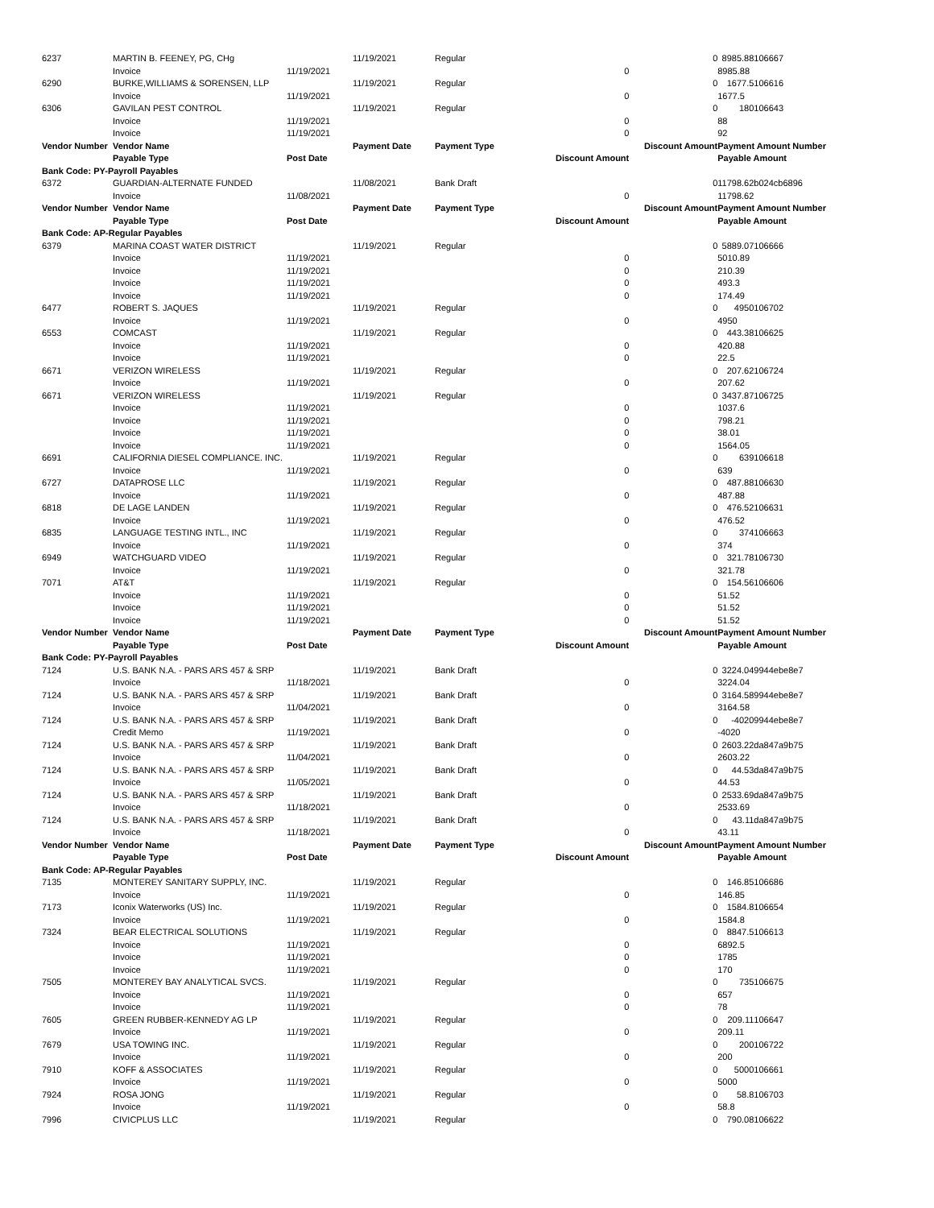| 6237 | MARTIN B. FEENEY, PG, CHg | | 11/19/2021 | Regular | | 0 | 8985.88 | 106667 |
| | Invoice | 11/19/2021 | | | 0 | | 8985.88 | |
| 6290 | BURKE,WILLIAMS & SORENSEN, LLP | | 11/19/2021 | Regular | | 0 | 1677.5 | 106616 |
| | Invoice | 11/19/2021 | | | 0 | | 1677.5 | |
| 6306 | GAVILAN PEST CONTROL | | 11/19/2021 | Regular | | 0 | 180 | 106643 |
| | Invoice | 11/19/2021 | | | 0 | | 88 | |
| | Invoice | 11/19/2021 | | | 0 | | 92 | |
| Vendor Number | Vendor Name | | Payment Date | Payment Type | | Discount Amount | Payment Amount Number | |
| | Payable Type | Post Date | | | Discount Amount | | Payable Amount | |
| Bank Code: PY-Payroll Payables | | | | | | | | |
| 6372 | GUARDIAN-ALTERNATE FUNDED | | 11/08/2021 | Bank Draft | | 0 | 11798.62 | b024cb6896 |
| | Invoice | 11/08/2021 | | | 0 | | 11798.62 | |
| Vendor Number | Vendor Name | | Payment Date | Payment Type | | Discount Amount | Payment Amount Number | |
| | Payable Type | Post Date | | | Discount Amount | | Payable Amount | |
| Bank Code: AP-Regular Payables | | | | | | | | |
| 6379 | MARINA COAST WATER DISTRICT | | 11/19/2021 | Regular | | 0 | 5889.07 | 106666 |
| | Invoice | 11/19/2021 | | | 0 | | 5010.89 | |
| | Invoice | 11/19/2021 | | | 0 | | 210.39 | |
| | Invoice | 11/19/2021 | | | 0 | | 493.3 | |
| | Invoice | 11/19/2021 | | | 0 | | 174.49 | |
| 6477 | ROBERT S. JAQUES | | 11/19/2021 | Regular | | 0 | 4950 | 106702 |
| | Invoice | 11/19/2021 | | | 0 | | 4950 | |
| 6553 | COMCAST | | 11/19/2021 | Regular | | 0 | 443.38 | 106625 |
| | Invoice | 11/19/2021 | | | 0 | | 420.88 | |
| | Invoice | 11/19/2021 | | | 0 | | 22.5 | |
| 6671 | VERIZON WIRELESS | | 11/19/2021 | Regular | | 0 | 207.62 | 106724 |
| | Invoice | 11/19/2021 | | | 0 | | 207.62 | |
| 6671 | VERIZON WIRELESS | | 11/19/2021 | Regular | | 0 | 3437.87 | 106725 |
| | Invoice | 11/19/2021 | | | 0 | | 1037.6 | |
| | Invoice | 11/19/2021 | | | 0 | | 798.21 | |
| | Invoice | 11/19/2021 | | | 0 | | 38.01 | |
| | Invoice | 11/19/2021 | | | 0 | | 1564.05 | |
| 6691 | CALIFORNIA DIESEL COMPLIANCE. INC. | | 11/19/2021 | Regular | | 0 | 639 | 106618 |
| | Invoice | 11/19/2021 | | | 0 | | 639 | |
| 6727 | DATAPROSE LLC | | 11/19/2021 | Regular | | 0 | 487.88 | 106630 |
| | Invoice | 11/19/2021 | | | 0 | | 487.88 | |
| 6818 | DE LAGE LANDEN | | 11/19/2021 | Regular | | 0 | 476.52 | 106631 |
| | Invoice | 11/19/2021 | | | 0 | | 476.52 | |
| 6835 | LANGUAGE TESTING INTL., INC | | 11/19/2021 | Regular | | 0 | 374 | 106663 |
| | Invoice | 11/19/2021 | | | 0 | | 374 | |
| 6949 | WATCHGUARD VIDEO | | 11/19/2021 | Regular | | 0 | 321.78 | 106730 |
| | Invoice | 11/19/2021 | | | 0 | | 321.78 | |
| 7071 | AT&T | | 11/19/2021 | Regular | | 0 | 154.56 | 106606 |
| | Invoice | 11/19/2021 | | | 0 | | 51.52 | |
| | Invoice | 11/19/2021 | | | 0 | | 51.52 | |
| | Invoice | 11/19/2021 | | | 0 | | 51.52 | |
| Vendor Number | Vendor Name | | Payment Date | Payment Type | | Discount Amount | Payment Amount Number | |
| | Payable Type | Post Date | | | Discount Amount | | Payable Amount | |
| Bank Code: PY-Payroll Payables | | | | | | | | |
| 7124 | U.S. BANK N.A. - PARS ARS 457 & SRP | | 11/19/2021 | Bank Draft | | 0 | 3224.04 | 9944ebe8e7 |
| | Invoice | 11/18/2021 | | | 0 | | 3224.04 | |
| 7124 | U.S. BANK N.A. - PARS ARS 457 & SRP | | 11/19/2021 | Bank Draft | | 0 | 3164.58 | 9944ebe8e7 |
| | Invoice | 11/04/2021 | | | 0 | | 3164.58 | |
| 7124 | U.S. BANK N.A. - PARS ARS 457 & SRP | | 11/19/2021 | Bank Draft | | 0 | -4020 | 9944ebe8e7 |
| | Credit Memo | 11/19/2021 | | | 0 | | -4020 | |
| 7124 | U.S. BANK N.A. - PARS ARS 457 & SRP | | 11/19/2021 | Bank Draft | | 0 | 2603.22 | da847a9b75 |
| | Invoice | 11/04/2021 | | | 0 | | 2603.22 | |
| 7124 | U.S. BANK N.A. - PARS ARS 457 & SRP | | 11/19/2021 | Bank Draft | | 0 | 44.53 | da847a9b75 |
| | Invoice | 11/05/2021 | | | 0 | | 44.53 | |
| 7124 | U.S. BANK N.A. - PARS ARS 457 & SRP | | 11/19/2021 | Bank Draft | | 0 | 2533.69 | da847a9b75 |
| | Invoice | 11/18/2021 | | | 0 | | 2533.69 | |
| 7124 | U.S. BANK N.A. - PARS ARS 457 & SRP | | 11/19/2021 | Bank Draft | | 0 | 43.11 | da847a9b75 |
| | Invoice | 11/18/2021 | | | 0 | | 43.11 | |
| Vendor Number | Vendor Name | | Payment Date | Payment Type | | Discount Amount | Payment Amount Number | |
| | Payable Type | Post Date | | | Discount Amount | | Payable Amount | |
| Bank Code: AP-Regular Payables | | | | | | | | |
| 7135 | MONTEREY SANITARY SUPPLY, INC. | | 11/19/2021 | Regular | | 0 | 146.85 | 106686 |
| | Invoice | 11/19/2021 | | | 0 | | 146.85 | |
| 7173 | Iconix Waterworks (US) Inc. | | 11/19/2021 | Regular | | 0 | 1584.8 | 106654 |
| | Invoice | 11/19/2021 | | | 0 | | 1584.8 | |
| 7324 | BEAR ELECTRICAL SOLUTIONS | | 11/19/2021 | Regular | | 0 | 8847.5 | 106613 |
| | Invoice | 11/19/2021 | | | 0 | | 6892.5 | |
| | Invoice | 11/19/2021 | | | 0 | | 1785 | |
| | Invoice | 11/19/2021 | | | 0 | | 170 | |
| 7505 | MONTEREY BAY ANALYTICAL SVCS. | | 11/19/2021 | Regular | | 0 | 735 | 106675 |
| | Invoice | 11/19/2021 | | | 0 | | 657 | |
| | Invoice | 11/19/2021 | | | 0 | | 78 | |
| 7605 | GREEN RUBBER-KENNEDY AG LP | | 11/19/2021 | Regular | | 0 | 209.11 | 106647 |
| | Invoice | 11/19/2021 | | | 0 | | 209.11 | |
| 7679 | USA TOWING INC. | | 11/19/2021 | Regular | | 0 | 200 | 106722 |
| | Invoice | 11/19/2021 | | | 0 | | 200 | |
| 7910 | KOFF & ASSOCIATES | | 11/19/2021 | Regular | | 0 | 5000 | 106661 |
| | Invoice | 11/19/2021 | | | 0 | | 5000 | |
| 7924 | ROSA JONG | | 11/19/2021 | Regular | | 0 | 58.8 | 106703 |
| | Invoice | 11/19/2021 | | | 0 | | 58.8 | |
| 7996 | CIVICPLUS LLC | | 11/19/2021 | Regular | | 0 | 790.08 | 106622 |